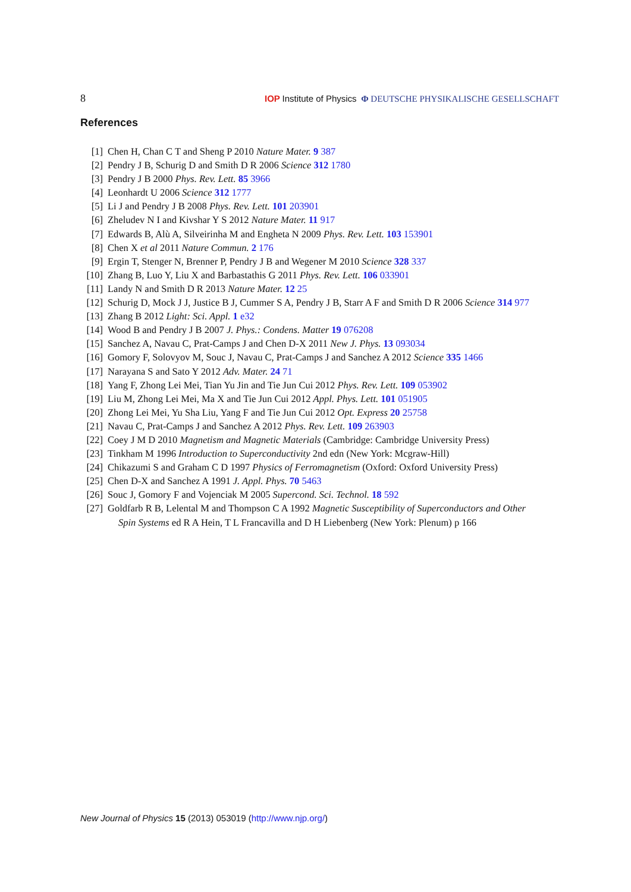8 IOP Institute of Physics Φ DEUTSCHE PHYSIKALISCHE GESELLSCHAFT
References
[1] Chen H, Chan C T and Sheng P 2010 Nature Mater. 9 387
[2] Pendry J B, Schurig D and Smith D R 2006 Science 312 1780
[3] Pendry J B 2000 Phys. Rev. Lett. 85 3966
[4] Leonhardt U 2006 Science 312 1777
[5] Li J and Pendry J B 2008 Phys. Rev. Lett. 101 203901
[6] Zheludev N I and Kivshar Y S 2012 Nature Mater. 11 917
[7] Edwards B, Alù A, Silveirinha M and Engheta N 2009 Phys. Rev. Lett. 103 153901
[8] Chen X et al 2011 Nature Commun. 2 176
[9] Ergin T, Stenger N, Brenner P, Pendry J B and Wegener M 2010 Science 328 337
[10] Zhang B, Luo Y, Liu X and Barbastathis G 2011 Phys. Rev. Lett. 106 033901
[11] Landy N and Smith D R 2013 Nature Mater. 12 25
[12] Schurig D, Mock J J, Justice B J, Cummer S A, Pendry J B, Starr A F and Smith D R 2006 Science 314 977
[13] Zhang B 2012 Light: Sci. Appl. 1 e32
[14] Wood B and Pendry J B 2007 J. Phys.: Condens. Matter 19 076208
[15] Sanchez A, Navau C, Prat-Camps J and Chen D-X 2011 New J. Phys. 13 093034
[16] Gomory F, Solovyov M, Souc J, Navau C, Prat-Camps J and Sanchez A 2012 Science 335 1466
[17] Narayana S and Sato Y 2012 Adv. Mater. 24 71
[18] Yang F, Zhong Lei Mei, Tian Yu Jin and Tie Jun Cui 2012 Phys. Rev. Lett. 109 053902
[19] Liu M, Zhong Lei Mei, Ma X and Tie Jun Cui 2012 Appl. Phys. Lett. 101 051905
[20] Zhong Lei Mei, Yu Sha Liu, Yang F and Tie Jun Cui 2012 Opt. Express 20 25758
[21] Navau C, Prat-Camps J and Sanchez A 2012 Phys. Rev. Lett. 109 263903
[22] Coey J M D 2010 Magnetism and Magnetic Materials (Cambridge: Cambridge University Press)
[23] Tinkham M 1996 Introduction to Superconductivity 2nd edn (New York: Mcgraw-Hill)
[24] Chikazumi S and Graham C D 1997 Physics of Ferromagnetism (Oxford: Oxford University Press)
[25] Chen D-X and Sanchez A 1991 J. Appl. Phys. 70 5463
[26] Souc J, Gomory F and Vojenciak M 2005 Supercond. Sci. Technol. 18 592
[27] Goldfarb R B, Lelental M and Thompson C A 1992 Magnetic Susceptibility of Superconductors and Other
Spin Systems ed R A Hein, T L Francavilla and D H Liebenberg (New York: Plenum) p 166
New Journal of Physics 15 (2013) 053019 (http://www.njp.org/)